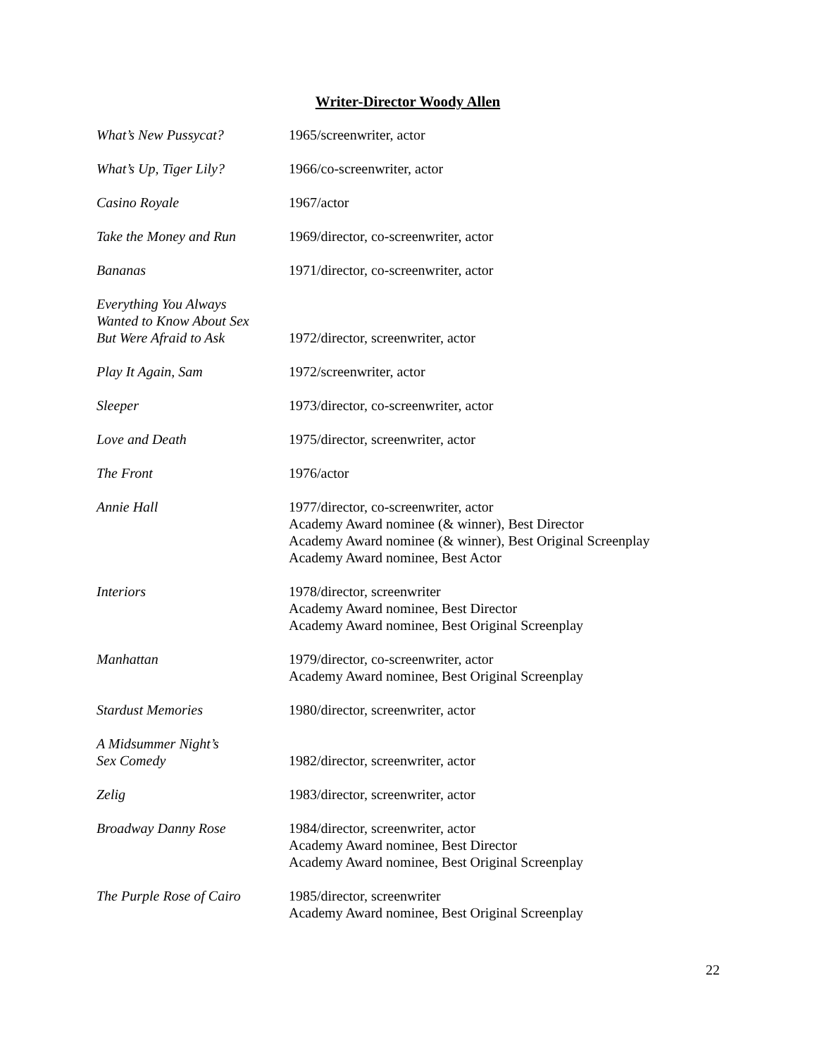Writer-Director Woody Allen
| What’s New Pussycat? | 1965/screenwriter, actor |
| What’s Up, Tiger Lily? | 1966/co-screenwriter, actor |
| Casino Royale | 1967/actor |
| Take the Money and Run | 1969/director, co-screenwriter, actor |
| Bananas | 1971/director, co-screenwriter, actor |
| Everything You Always Wanted to Know About Sex But Were Afraid to Ask | 1972/director, screenwriter, actor |
| Play It Again, Sam | 1972/screenwriter, actor |
| Sleeper | 1973/director, co-screenwriter, actor |
| Love and Death | 1975/director, screenwriter, actor |
| The Front | 1976/actor |
| Annie Hall | 1977/director, co-screenwriter, actor Academy Award nominee (& winner), Best Director Academy Award nominee (& winner), Best Original Screenplay Academy Award nominee, Best Actor |
| Interiors | 1978/director, screenwriter Academy Award nominee, Best Director Academy Award nominee, Best Original Screenplay |
| Manhattan | 1979/director, co-screenwriter, actor Academy Award nominee, Best Original Screenplay |
| Stardust Memories | 1980/director, screenwriter, actor |
| A Midsummer Night’s Sex Comedy | 1982/director, screenwriter, actor |
| Zelig | 1983/director, screenwriter, actor |
| Broadway Danny Rose | 1984/director, screenwriter, actor Academy Award nominee, Best Director Academy Award nominee, Best Original Screenplay |
| The Purple Rose of Cairo | 1985/director, screenwriter Academy Award nominee, Best Original Screenplay |
22